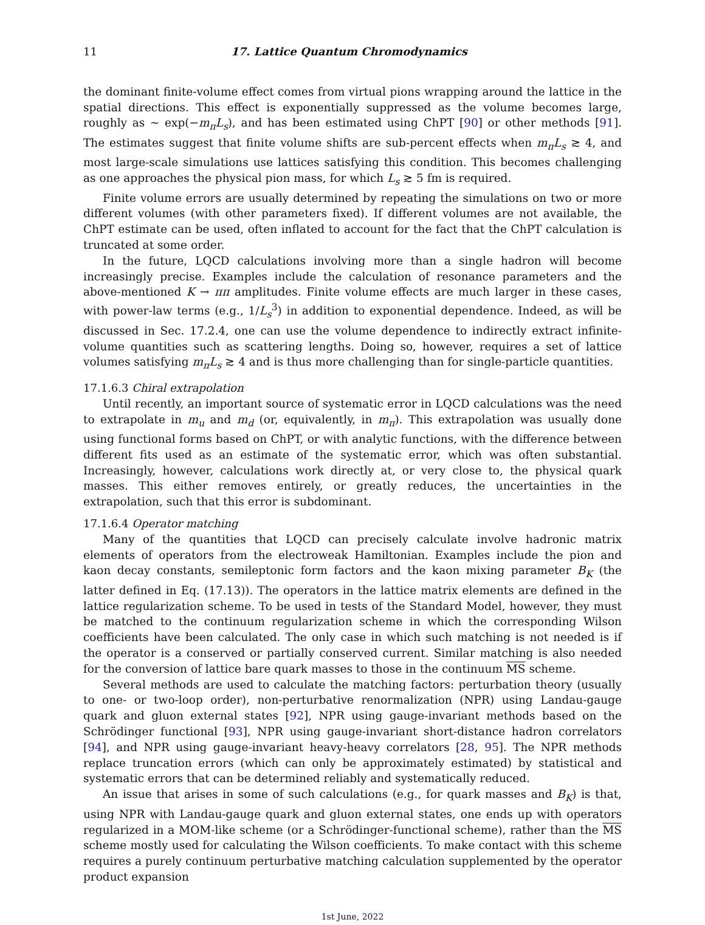11 17. Lattice Quantum Chromodynamics
the dominant finite-volume effect comes from virtual pions wrapping around the lattice in the spatial directions. This effect is exponentially suppressed as the volume becomes large, roughly as ∼ exp(−m<sub>π</sub>L<sub>s</sub>), and has been estimated using ChPT [90] or other methods [91]. The estimates suggest that finite volume shifts are sub-percent effects when m<sub>π</sub>L<sub>s</sub> ≳ 4, and most large-scale simulations use lattices satisfying this condition. This becomes challenging as one approaches the physical pion mass, for which L<sub>s</sub> ≳ 5 fm is required.
Finite volume errors are usually determined by repeating the simulations on two or more different volumes (with other parameters fixed). If different volumes are not available, the ChPT estimate can be used, often inflated to account for the fact that the ChPT calculation is truncated at some order.
In the future, LQCD calculations involving more than a single hadron will become increasingly precise. Examples include the calculation of resonance parameters and the above-mentioned K → ππ amplitudes. Finite volume effects are much larger in these cases, with power-law terms (e.g., 1/L<sub>s</sub><sup>3</sup>) in addition to exponential dependence. Indeed, as will be discussed in Sec. 17.2.4, one can use the volume dependence to indirectly extract infinite-volume quantities such as scattering lengths. Doing so, however, requires a set of lattice volumes satisfying m<sub>π</sub>L<sub>s</sub> ≳ 4 and is thus more challenging than for single-particle quantities.
17.1.6.3 Chiral extrapolation
Until recently, an important source of systematic error in LQCD calculations was the need to extrapolate in m<sub>u</sub> and m<sub>d</sub> (or, equivalently, in m<sub>π</sub>). This extrapolation was usually done using functional forms based on ChPT, or with analytic functions, with the difference between different fits used as an estimate of the systematic error, which was often substantial. Increasingly, however, calculations work directly at, or very close to, the physical quark masses. This either removes entirely, or greatly reduces, the uncertainties in the extrapolation, such that this error is subdominant.
17.1.6.4 Operator matching
Many of the quantities that LQCD can precisely calculate involve hadronic matrix elements of operators from the electroweak Hamiltonian. Examples include the pion and kaon decay constants, semileptonic form factors and the kaon mixing parameter B<sub>K</sub> (the latter defined in Eq. (17.13)). The operators in the lattice matrix elements are defined in the lattice regularization scheme. To be used in tests of the Standard Model, however, they must be matched to the continuum regularization scheme in which the corresponding Wilson coefficients have been calculated. The only case in which such matching is not needed is if the operator is a conserved or partially conserved current. Similar matching is also needed for the conversion of lattice bare quark masses to those in the continuum MS scheme.
Several methods are used to calculate the matching factors: perturbation theory (usually to one- or two-loop order), non-perturbative renormalization (NPR) using Landau-gauge quark and gluon external states [92], NPR using gauge-invariant methods based on the Schrödinger functional [93], NPR using gauge-invariant short-distance hadron correlators [94], and NPR using gauge-invariant heavy-heavy correlators [28, 95]. The NPR methods replace truncation errors (which can only be approximately estimated) by statistical and systematic errors that can be determined reliably and systematically reduced.
An issue that arises in some of such calculations (e.g., for quark masses and B<sub>K</sub>) is that, using NPR with Landau-gauge quark and gluon external states, one ends up with operators regularized in a MOM-like scheme (or a Schrödinger-functional scheme), rather than the MS scheme mostly used for calculating the Wilson coefficients. To make contact with this scheme requires a purely continuum perturbative matching calculation supplemented by the operator product expansion
1st June, 2022